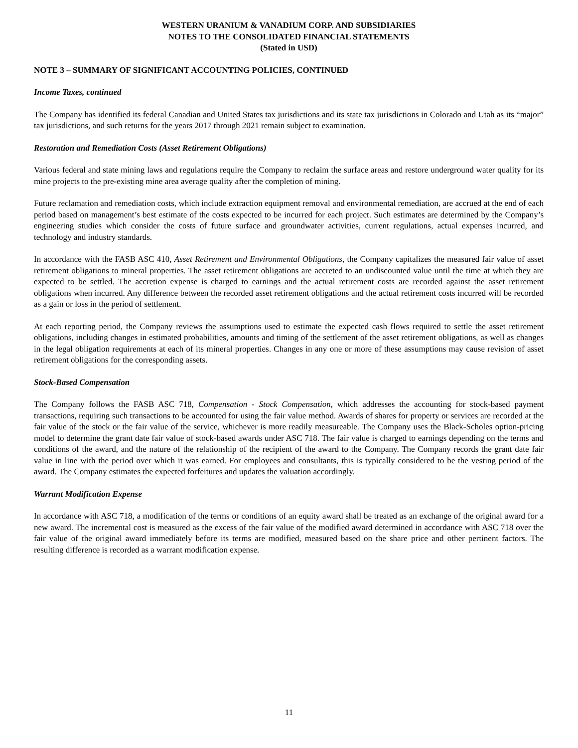WESTERN URANIUM & VANADIUM CORP. AND SUBSIDIARIES
NOTES TO THE CONSOLIDATED FINANCIAL STATEMENTS
(Stated in USD)
NOTE 3 – SUMMARY OF SIGNIFICANT ACCOUNTING POLICIES, CONTINUED
Income Taxes, continued
The Company has identified its federal Canadian and United States tax jurisdictions and its state tax jurisdictions in Colorado and Utah as its “major” tax jurisdictions, and such returns for the years 2017 through 2021 remain subject to examination.
Restoration and Remediation Costs (Asset Retirement Obligations)
Various federal and state mining laws and regulations require the Company to reclaim the surface areas and restore underground water quality for its mine projects to the pre-existing mine area average quality after the completion of mining.
Future reclamation and remediation costs, which include extraction equipment removal and environmental remediation, are accrued at the end of each period based on management’s best estimate of the costs expected to be incurred for each project. Such estimates are determined by the Company’s engineering studies which consider the costs of future surface and groundwater activities, current regulations, actual expenses incurred, and technology and industry standards.
In accordance with the FASB ASC 410, Asset Retirement and Environmental Obligations, the Company capitalizes the measured fair value of asset retirement obligations to mineral properties. The asset retirement obligations are accreted to an undiscounted value until the time at which they are expected to be settled. The accretion expense is charged to earnings and the actual retirement costs are recorded against the asset retirement obligations when incurred. Any difference between the recorded asset retirement obligations and the actual retirement costs incurred will be recorded as a gain or loss in the period of settlement.
At each reporting period, the Company reviews the assumptions used to estimate the expected cash flows required to settle the asset retirement obligations, including changes in estimated probabilities, amounts and timing of the settlement of the asset retirement obligations, as well as changes in the legal obligation requirements at each of its mineral properties. Changes in any one or more of these assumptions may cause revision of asset retirement obligations for the corresponding assets.
Stock-Based Compensation
The Company follows the FASB ASC 718, Compensation - Stock Compensation, which addresses the accounting for stock-based payment transactions, requiring such transactions to be accounted for using the fair value method. Awards of shares for property or services are recorded at the fair value of the stock or the fair value of the service, whichever is more readily measureable. The Company uses the Black-Scholes option-pricing model to determine the grant date fair value of stock-based awards under ASC 718. The fair value is charged to earnings depending on the terms and conditions of the award, and the nature of the relationship of the recipient of the award to the Company. The Company records the grant date fair value in line with the period over which it was earned. For employees and consultants, this is typically considered to be the vesting period of the award. The Company estimates the expected forfeitures and updates the valuation accordingly.
Warrant Modification Expense
In accordance with ASC 718, a modification of the terms or conditions of an equity award shall be treated as an exchange of the original award for a new award. The incremental cost is measured as the excess of the fair value of the modified award determined in accordance with ASC 718 over the fair value of the original award immediately before its terms are modified, measured based on the share price and other pertinent factors. The resulting difference is recorded as a warrant modification expense.
11